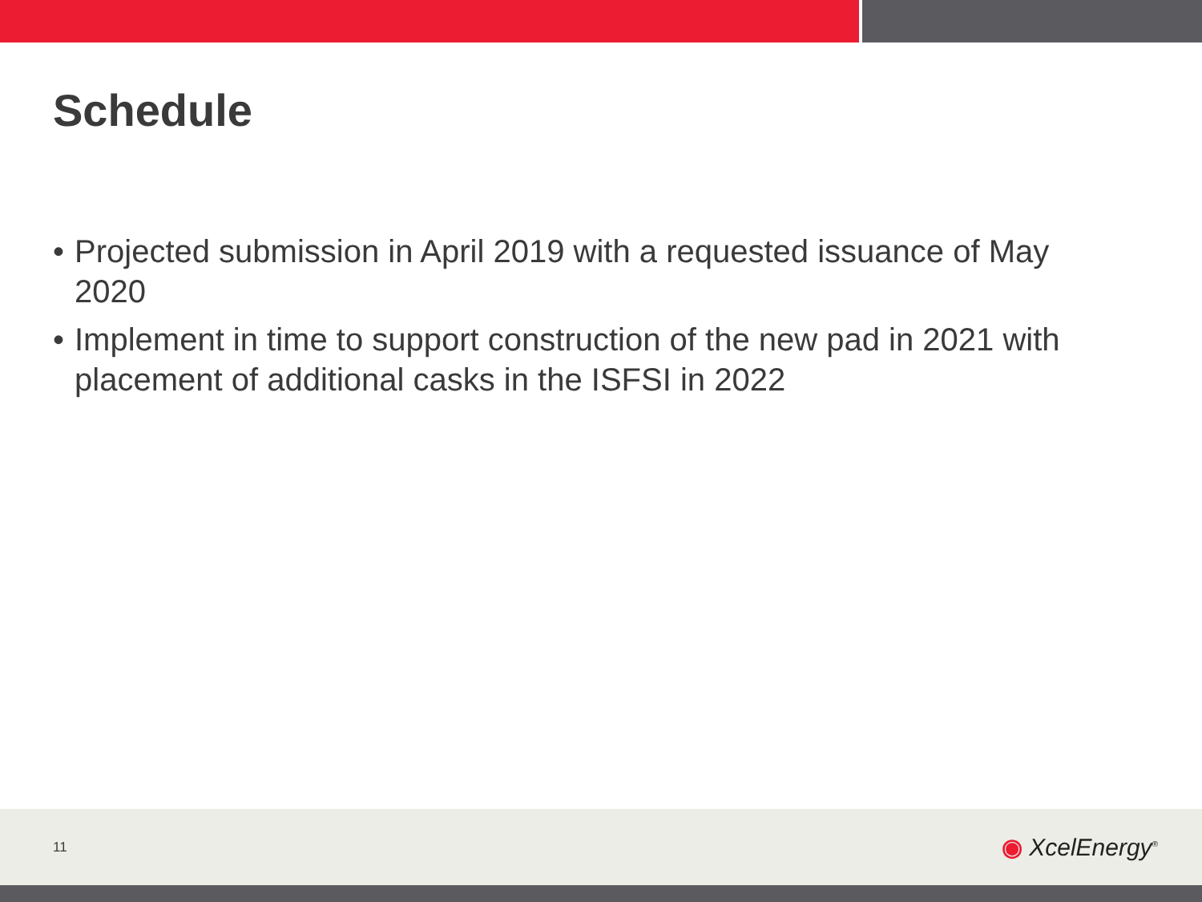Schedule
• Projected submission in April 2019 with a requested issuance of May 2020
• Implement in time to support construction of the new pad in 2021 with placement of additional casks in the ISFSI in 2022
11 ◉ Xcel Energy<sup>®</sup>